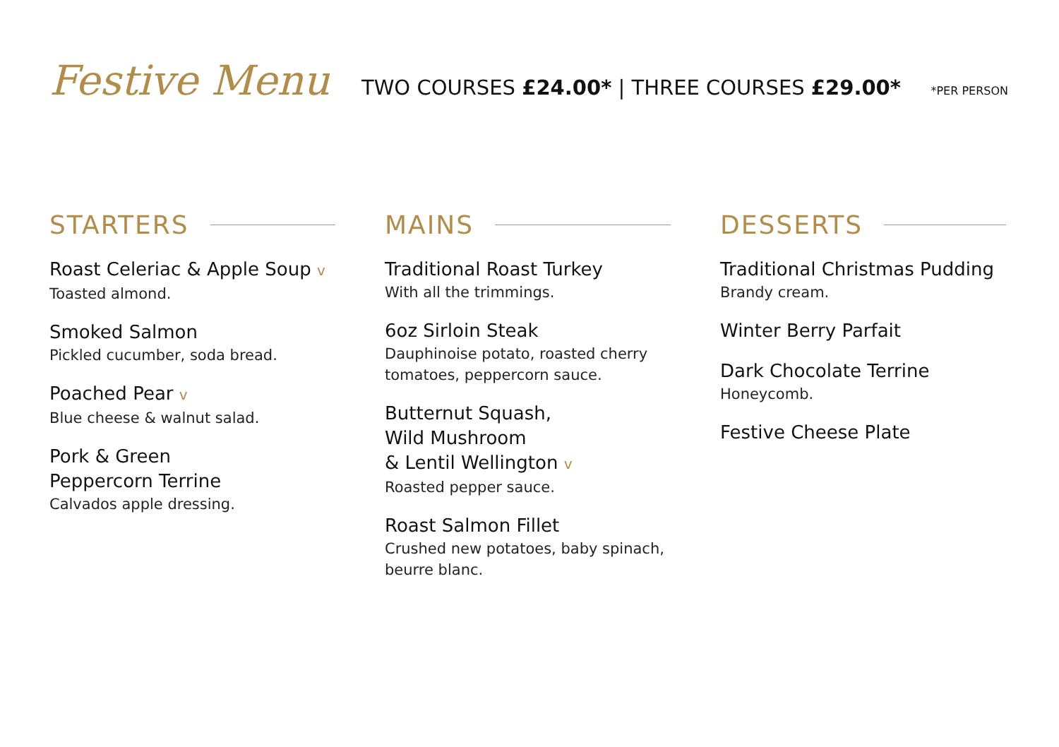Festive Menu
TWO COURSES £24.00* | THREE COURSES £29.00*
*PER PERSON
STARTERS
Roast Celeriac & Apple Soup v
Toasted almond.
Smoked Salmon
Pickled cucumber, soda bread.
Poached Pear v
Blue cheese & walnut salad.
Pork & Green
Peppercorn Terrine
Calvados apple dressing.
MAINS
Traditional Roast Turkey
With all the trimmings.
6oz Sirloin Steak
Dauphinoise potato, roasted cherry
tomatoes, peppercorn sauce.
Butternut Squash,
Wild Mushroom
& Lentil Wellington v
Roasted pepper sauce.
Roast Salmon Fillet
Crushed new potatoes, baby spinach,
beurre blanc.
DESSERTS
Traditional Christmas Pudding
Brandy cream.
Winter Berry Parfait
Dark Chocolate Terrine
Honeycomb.
Festive Cheese Plate